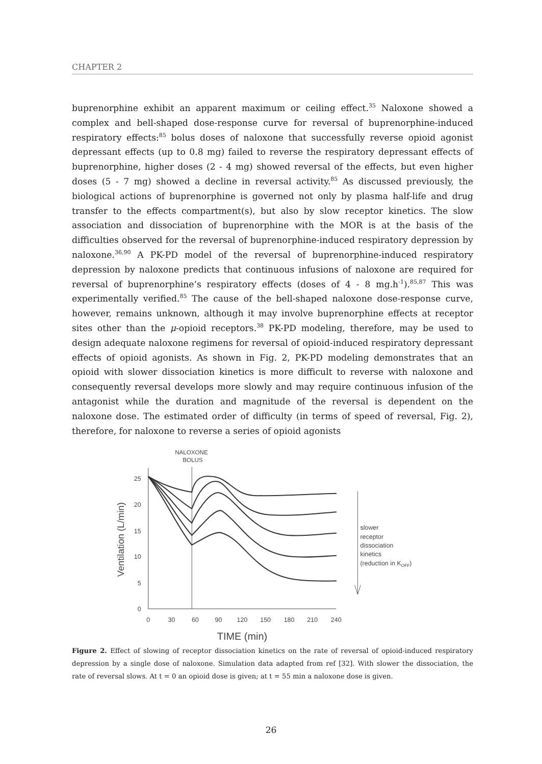CHAPTER 2
buprenorphine exhibit an apparent maximum or ceiling effect.<sup>35</sup> Naloxone showed a complex and bell-shaped dose-response curve for reversal of buprenorphine-induced respiratory effects:<sup>85</sup> bolus doses of naloxone that successfully reverse opioid agonist depressant effects (up to 0.8 mg) failed to reverse the respiratory depressant effects of buprenorphine, higher doses (2 - 4 mg) showed reversal of the effects, but even higher doses (5 - 7 mg) showed a decline in reversal activity.<sup>85</sup> As discussed previously, the biological actions of buprenorphine is governed not only by plasma half-life and drug transfer to the effects compartment(s), but also by slow receptor kinetics. The slow association and dissociation of buprenorphine with the MOR is at the basis of the difficulties observed for the reversal of buprenorphine-induced respiratory depression by naloxone.<sup>36,90</sup> A PK-PD model of the reversal of buprenorphine-induced respiratory depression by naloxone predicts that continuous infusions of naloxone are required for reversal of buprenorphine’s respiratory effects (doses of 4 - 8 mg.h<sup>-1</sup>).<sup>85,87</sup> This was experimentally verified.<sup>85</sup> The cause of the bell-shaped naloxone dose-response curve, however, remains unknown, although it may involve buprenorphine effects at receptor sites other than the μ-opioid receptors.<sup>38</sup> PK-PD modeling, therefore, may be used to design adequate naloxone regimens for reversal of opioid-induced respiratory depressant effects of opioid agonists. As shown in Fig. 2, PK-PD modeling demonstrates that an opioid with slower dissociation kinetics is more difficult to reverse with naloxone and consequently reversal develops more slowly and may require continuous infusion of the antagonist while the duration and magnitude of the reversal is dependent on the naloxone dose. The estimated order of difficulty (in terms of speed of reversal, Fig. 2), therefore, for naloxone to reverse a series of opioid agonists
NALOXONE
BOLUS
25
20
15
10
5
0
0
30
60
90
120
150
180
210
240
TIME (min)
Ventilation (L/min)
slower
receptor
dissociation
kinetics
(reduction in KOFF)
Figure 2. Effect of slowing of receptor dissociation kinetics on the rate of reversal of opioid-induced respiratory depression by a single dose of naloxone. Simulation data adapted from ref [32]. With slower the dissociation, the rate of reversal slows. At t = 0 an opioid dose is given; at t = 55 min a naloxone dose is given.
26